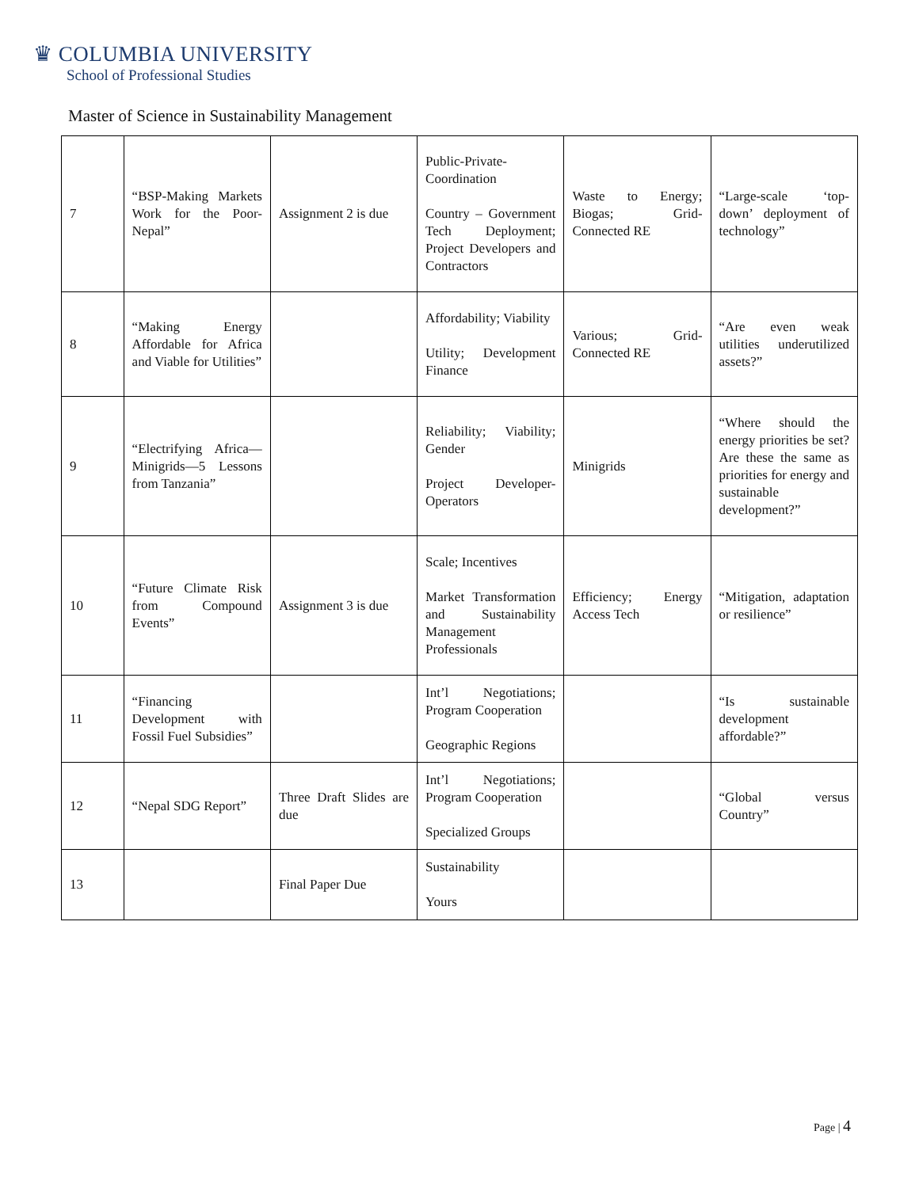♛ COLUMBIA UNIVERSITY
School of Professional Studies
Master of Science in Sustainability Management
| 7 | “BSP-Making Markets Work for the Poor-Nepal” | Assignment 2 is due | Public-Private-Coordination Country – Government Tech Deployment; Project Developers and Contractors | Waste to Energy; Biogas; Grid-Connected RE | “Large-scale ‘top-down’ deployment of technology” |
| 8 | “Making Energy Affordable for Africa and Viable for Utilities” | | Affordability; Viability Utility; Development Finance | Various; Grid-Connected RE | “Are even weak utilities underutilized assets?” |
| 9 | “Electrifying Africa—Minigrids—5 Lessons from Tanzania” | | Reliability; Viability; Gender Project Developer-Operators | Minigrids | “Where should the energy priorities be set? Are these the same as priorities for energy and sustainable development?” |
| 10 | “Future Climate Risk from Compound Events” | Assignment 3 is due | Scale; Incentives Market Transformation and Sustainability Management Professionals | Efficiency; Energy Access Tech | “Mitigation, adaptation or resilience” |
| 11 | “Financing Development with Fossil Fuel Subsidies” | | Int’l Negotiations; Program Cooperation Geographic Regions | | “Is sustainable development affordable?” |
| 12 | “Nepal SDG Report” | Three Draft Slides are due | Int’l Negotiations; Program Cooperation Specialized Groups | | “Global versus Country” |
| 13 | | Final Paper Due | Sustainability Yours | | |
Page | 4